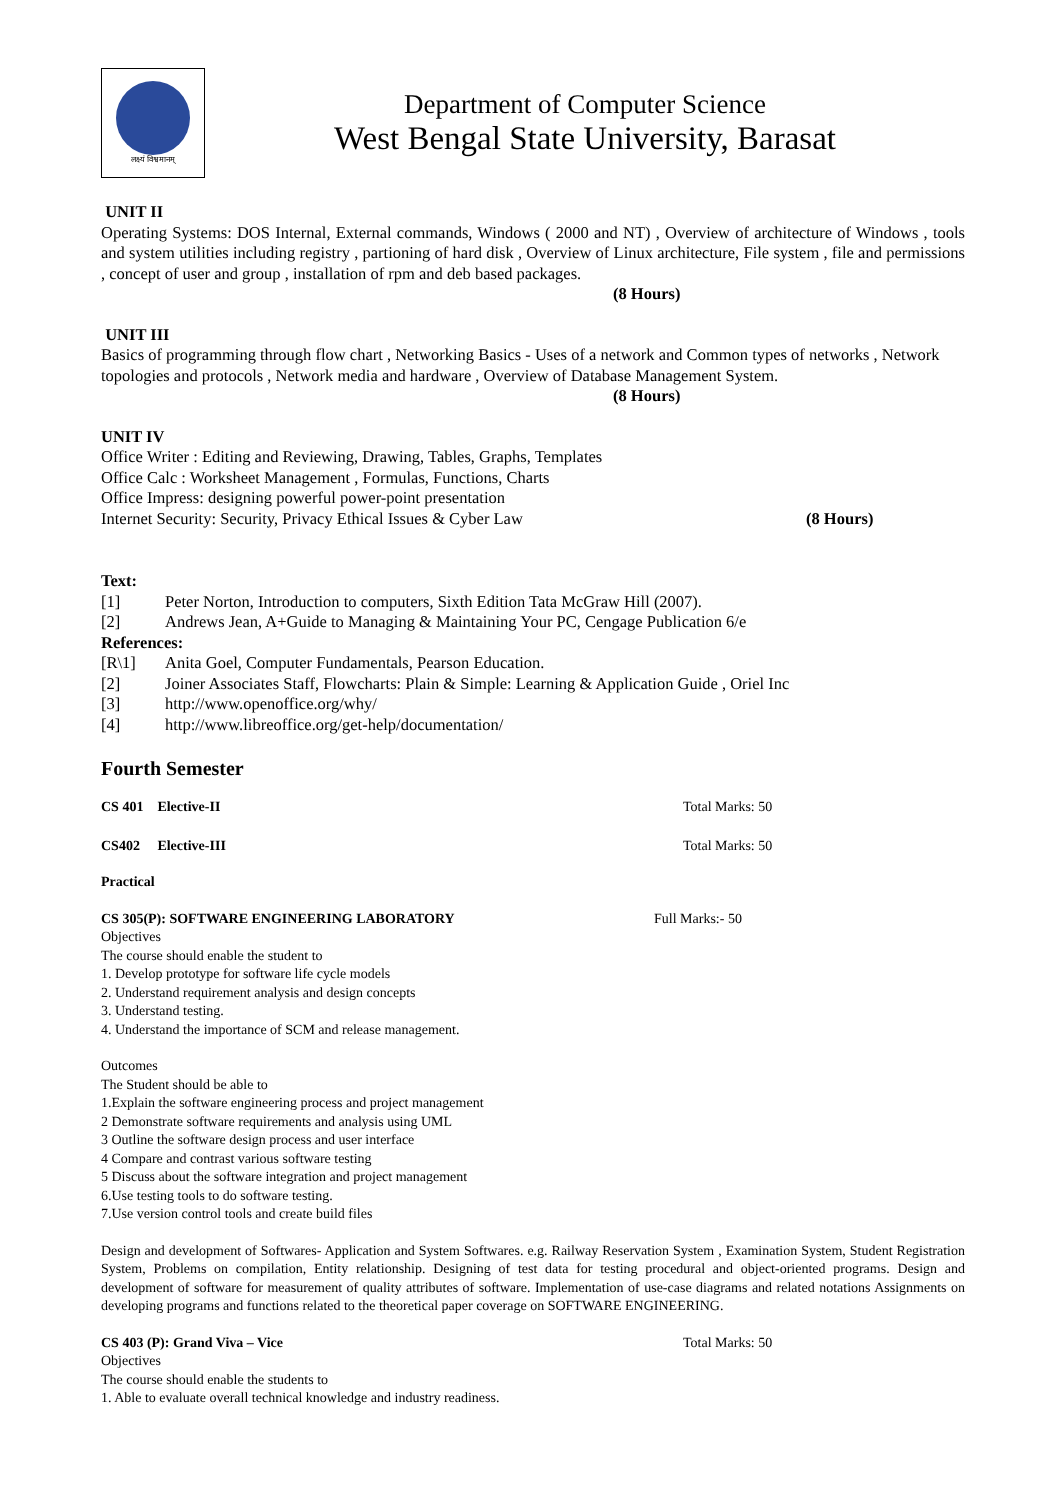लक्ष्यं विश्वमानम्
Department of Computer Science
West Bengal State University, Barasat
UNIT II
Operating Systems: DOS Internal, External commands, Windows ( 2000 and NT) , Overview of architecture of Windows , tools and system utilities including registry , partioning of hard disk , Overview of Linux architecture, File system , file and permissions , concept of user and group , installation of rpm and deb based packages.
(8 Hours)
UNIT III
Basics of programming through flow chart , Networking Basics - Uses of a network and Common types of networks , Network topologies and protocols , Network media and hardware , Overview of Database Management System.
(8 Hours)
UNIT IV
Office Writer : Editing and Reviewing, Drawing, Tables, Graphs, Templates
Office Calc : Worksheet Management , Formulas, Functions, Charts
Office Impress: designing powerful power-point presentation
Internet Security: Security, Privacy Ethical Issues & Cyber Law (8 Hours)
Text:
[1] Peter Norton, Introduction to computers, Sixth Edition Tata McGraw Hill (2007).
[2] Andrews Jean, A+Guide to Managing & Maintaining Your PC, Cengage Publication 6/e
References:
[R\1] Anita Goel, Computer Fundamentals, Pearson Education.
[2] Joiner Associates Staff, Flowcharts: Plain & Simple: Learning & Application Guide , Oriel Inc
[3] http://www.openoffice.org/why/
[4] http://www.libreoffice.org/get-help/documentation/
Fourth Semester
CS 401 Elective-II Total Marks: 50
CS402 Elective-III Total Marks: 50
Practical
CS 305(P): SOFTWARE ENGINEERING LABORATORY Full Marks:- 50
Objectives
The course should enable the student to
1. Develop prototype for software life cycle models
2. Understand requirement analysis and design concepts
3. Understand testing.
4. Understand the importance of SCM and release management.
Outcomes
The Student should be able to
1.Explain the software engineering process and project management
2 Demonstrate software requirements and analysis using UML
3 Outline the software design process and user interface
4 Compare and contrast various software testing
5 Discuss about the software integration and project management
6.Use testing tools to do software testing.
7.Use version control tools and create build files
Design and development of Softwares- Application and System Softwares. e.g. Railway Reservation System , Examination System, Student Registration System, Problems on compilation, Entity relationship. Designing of test data for testing procedural and object-oriented programs. Design and development of software for measurement of quality attributes of software. Implementation of use-case diagrams and related notations Assignments on developing programs and functions related to the theoretical paper coverage on SOFTWARE ENGINEERING.
CS 403 (P): Grand Viva – Vice Total Marks: 50
Objectives
The course should enable the students to
1. Able to evaluate overall technical knowledge and industry readiness.